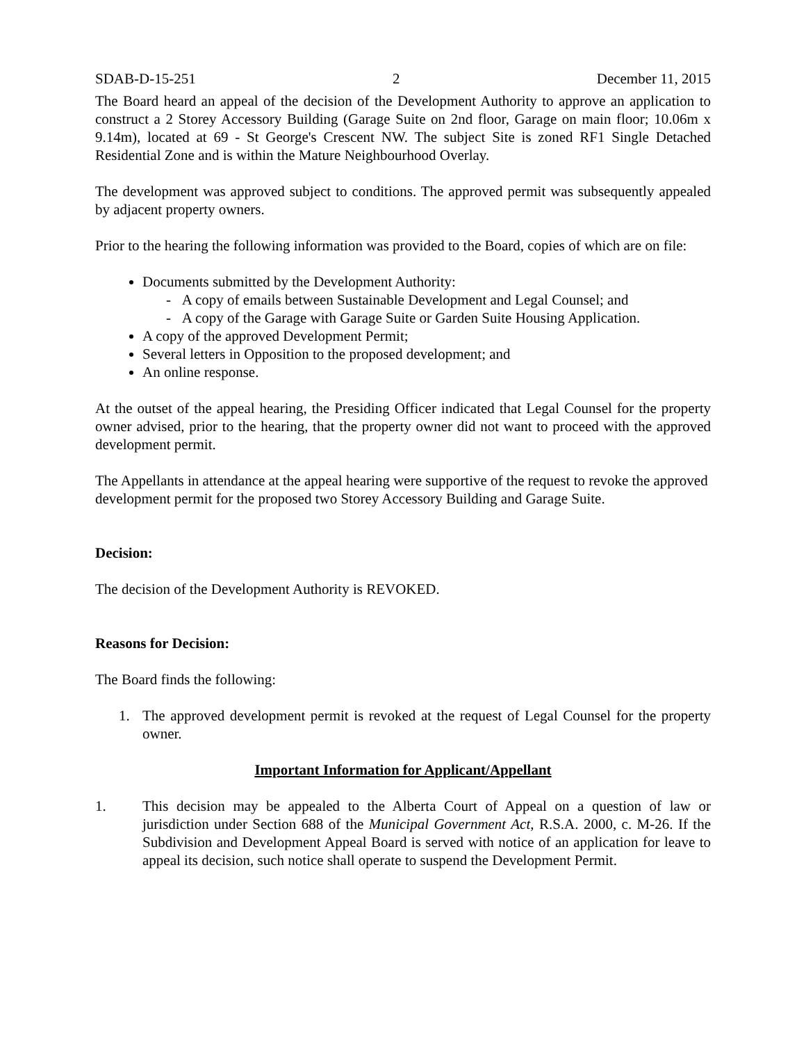SDAB-D-15-251 2 December 11, 2015
The Board heard an appeal of the decision of the Development Authority to approve an application to construct a 2 Storey Accessory Building (Garage Suite on 2nd floor, Garage on main floor; 10.06m x 9.14m), located at 69 - St George's Crescent NW. The subject Site is zoned RF1 Single Detached Residential Zone and is within the Mature Neighbourhood Overlay.
The development was approved subject to conditions. The approved permit was subsequently appealed by adjacent property owners.
Prior to the hearing the following information was provided to the Board, copies of which are on file:
Documents submitted by the Development Authority:
- A copy of emails between Sustainable Development and Legal Counsel; and
- A copy of the Garage with Garage Suite or Garden Suite Housing Application.
A copy of the approved Development Permit;
Several letters in Opposition to the proposed development; and
An online response.
At the outset of the appeal hearing, the Presiding Officer indicated that Legal Counsel for the property owner advised, prior to the hearing, that the property owner did not want to proceed with the approved development permit.
The Appellants in attendance at the appeal hearing were supportive of the request to revoke the approved development permit for the proposed two Storey Accessory Building and Garage Suite.
Decision:
The decision of the Development Authority is REVOKED.
Reasons for Decision:
The Board finds the following:
1. The approved development permit is revoked at the request of Legal Counsel for the property owner.
Important Information for Applicant/Appellant
1. This decision may be appealed to the Alberta Court of Appeal on a question of law or jurisdiction under Section 688 of the Municipal Government Act, R.S.A. 2000, c. M-26. If the Subdivision and Development Appeal Board is served with notice of an application for leave to appeal its decision, such notice shall operate to suspend the Development Permit.